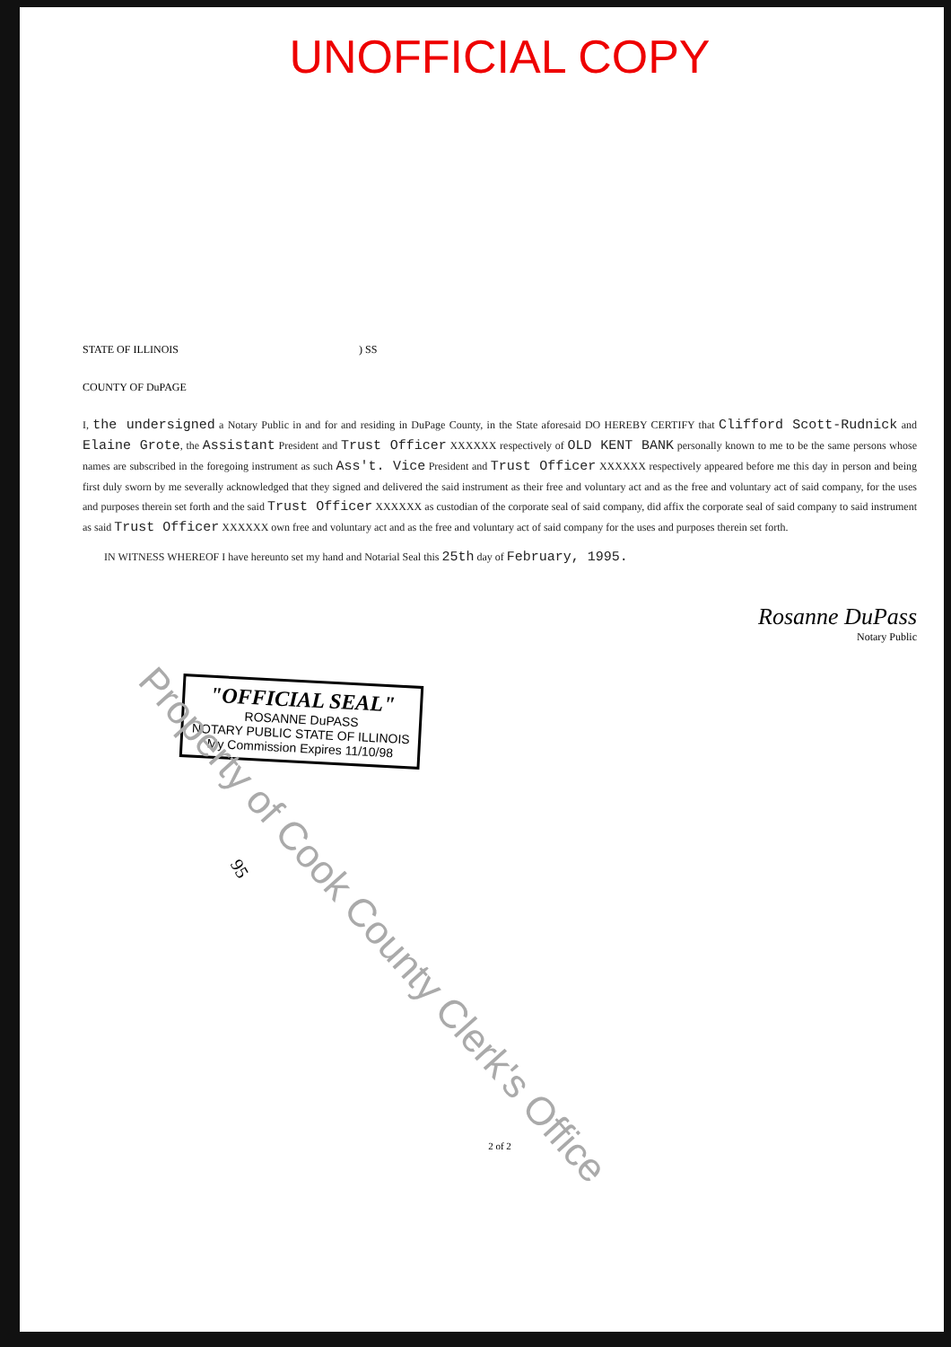UNOFFICIAL COPY
STATE OF ILLINOIS ) SS
COUNTY OF DuPAGE
I, the undersigned a Notary Public in and for and residing in DuPage County, in the State aforesaid DO HEREBY CERTIFY that Clifford Scott-Rudnick and Elaine Grote, the Assistant President and Trust Officer XXXXXX respectively of OLD KENT BANK personally known to me to be the same persons whose names are subscribed in the foregoing instrument as such Ass't. Vice President and Trust Officer XXXXXX respectively appeared before me this day in person and being first duly sworn by me severally acknowledged that they signed and delivered the said instrument as their free and voluntary act and as the free and voluntary act of said company, for the uses and purposes therein set forth and the said Trust Officer XXXXXX as custodian of the corporate seal of said company, did affix the corporate seal of said company to said instrument as said Trust Officer XXXXXX own free and voluntary act and as the free and voluntary act of said company for the uses and purposes therein set forth.
IN WITNESS WHEREOF I have hereunto set my hand and Notarial Seal this 25th day of February, 1995.
Rosanne DuPass
Notary Public
"OFFICIAL SEAL"
ROSANNE DuPASS
NOTARY PUBLIC STATE OF ILLINOIS
My Commission Expires 11/10/98
Property of Cook County Clerk's Office
2 of 2
95